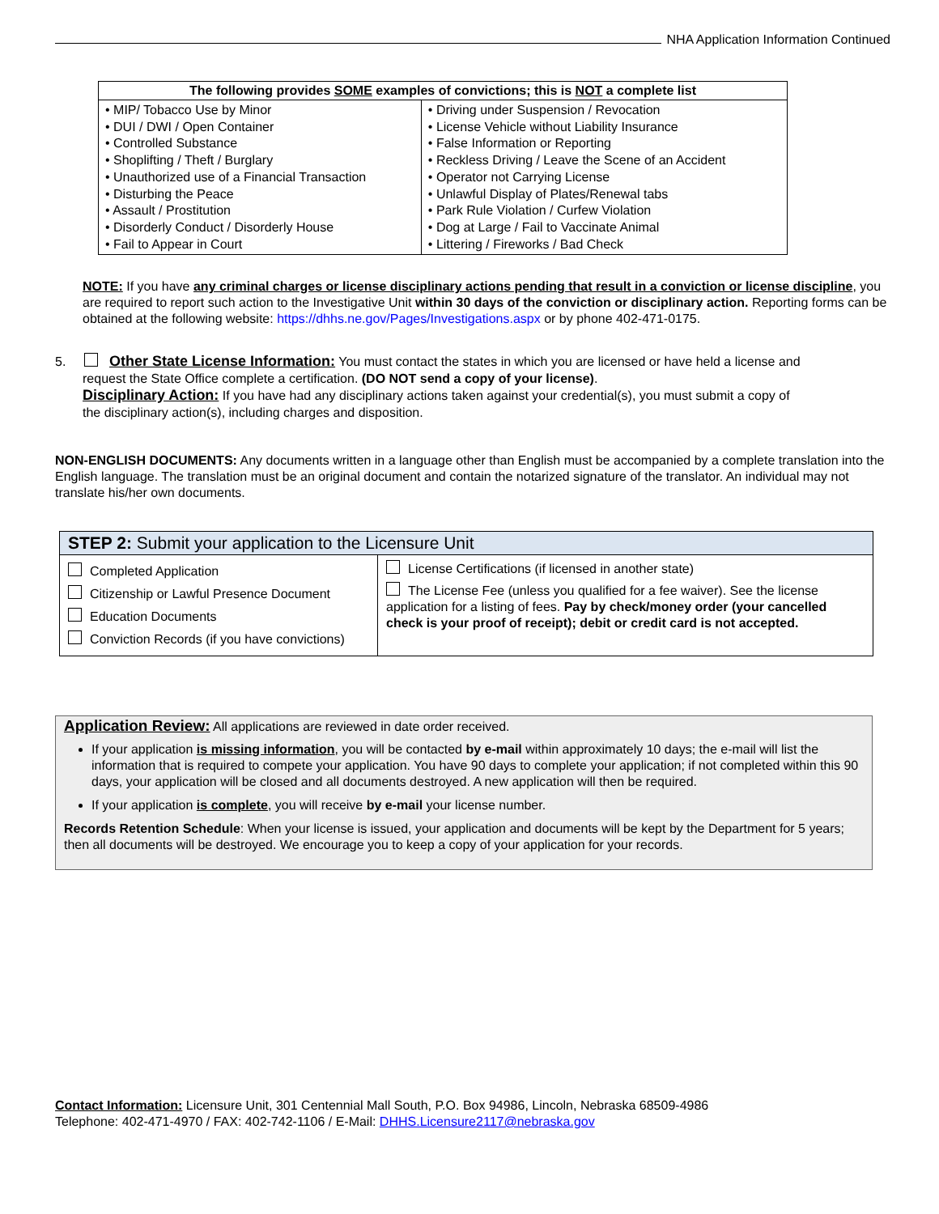NHA Application Information Continued
| The following provides SOME examples of convictions; this is NOT a complete list | |
| --- | --- |
| • MIP/ Tobacco Use by Minor • DUI / DWI / Open Container • Controlled Substance • Shoplifting / Theft / Burglary • Unauthorized use of a Financial Transaction • Disturbing the Peace • Assault / Prostitution • Disorderly Conduct / Disorderly House • Fail to Appear in Court | • Driving under Suspension / Revocation • License Vehicle without Liability Insurance • False Information or Reporting • Reckless Driving / Leave the Scene of an Accident • Operator not Carrying License • Unlawful Display of Plates/Renewal tabs • Park Rule Violation / Curfew Violation • Dog at Large / Fail to Vaccinate Animal • Littering / Fireworks / Bad Check |
NOTE: If you have any criminal charges or license disciplinary actions pending that result in a conviction or license discipline, you are required to report such action to the Investigative Unit within 30 days of the conviction or disciplinary action. Reporting forms can be obtained at the following website: https://dhhs.ne.gov/Pages/Investigations.aspx or by phone 402-471-0175.
5. Other State License Information: You must contact the states in which you are licensed or have held a license and
request the State Office complete a certification. (DO NOT send a copy of your license).
Disciplinary Action: If you have had any disciplinary actions taken against your credential(s), you must submit a copy of
the disciplinary action(s), including charges and disposition.
NON-ENGLISH DOCUMENTS: Any documents written in a language other than English must be accompanied by a complete translation into the English language. The translation must be an original document and contain the notarized signature of the translator. An individual may not translate his/her own documents.
| STEP 2: Submit your application to the Licensure Unit | |
| Completed Application Citizenship or Lawful Presence Document Education Documents Conviction Records (if you have convictions) | License Certifications (if licensed in another state) The License Fee (unless you qualified for a fee waiver). See the license application for a listing of fees. Pay by check/money order (your cancelled check is your proof of receipt); debit or credit card is not accepted. |
Application Review: All applications are reviewed in date order received.
If your application is missing information, you will be contacted by e-mail within approximately 10 days; the e-mail will list the information that is required to compete your application. You have 90 days to complete your application; if not completed within this 90 days, your application will be closed and all documents destroyed. A new application will then be required.
If your application is complete, you will receive by e-mail your license number.
Records Retention Schedule: When your license is issued, your application and documents will be kept by the Department for 5 years; then all documents will be destroyed. We encourage you to keep a copy of your application for your records.
Contact Information: Licensure Unit, 301 Centennial Mall South, P.O. Box 94986, Lincoln, Nebraska 68509-4986
Telephone: 402-471-4970 / FAX: 402-742-1106 / E-Mail: DHHS.Licensure2117@nebraska.gov